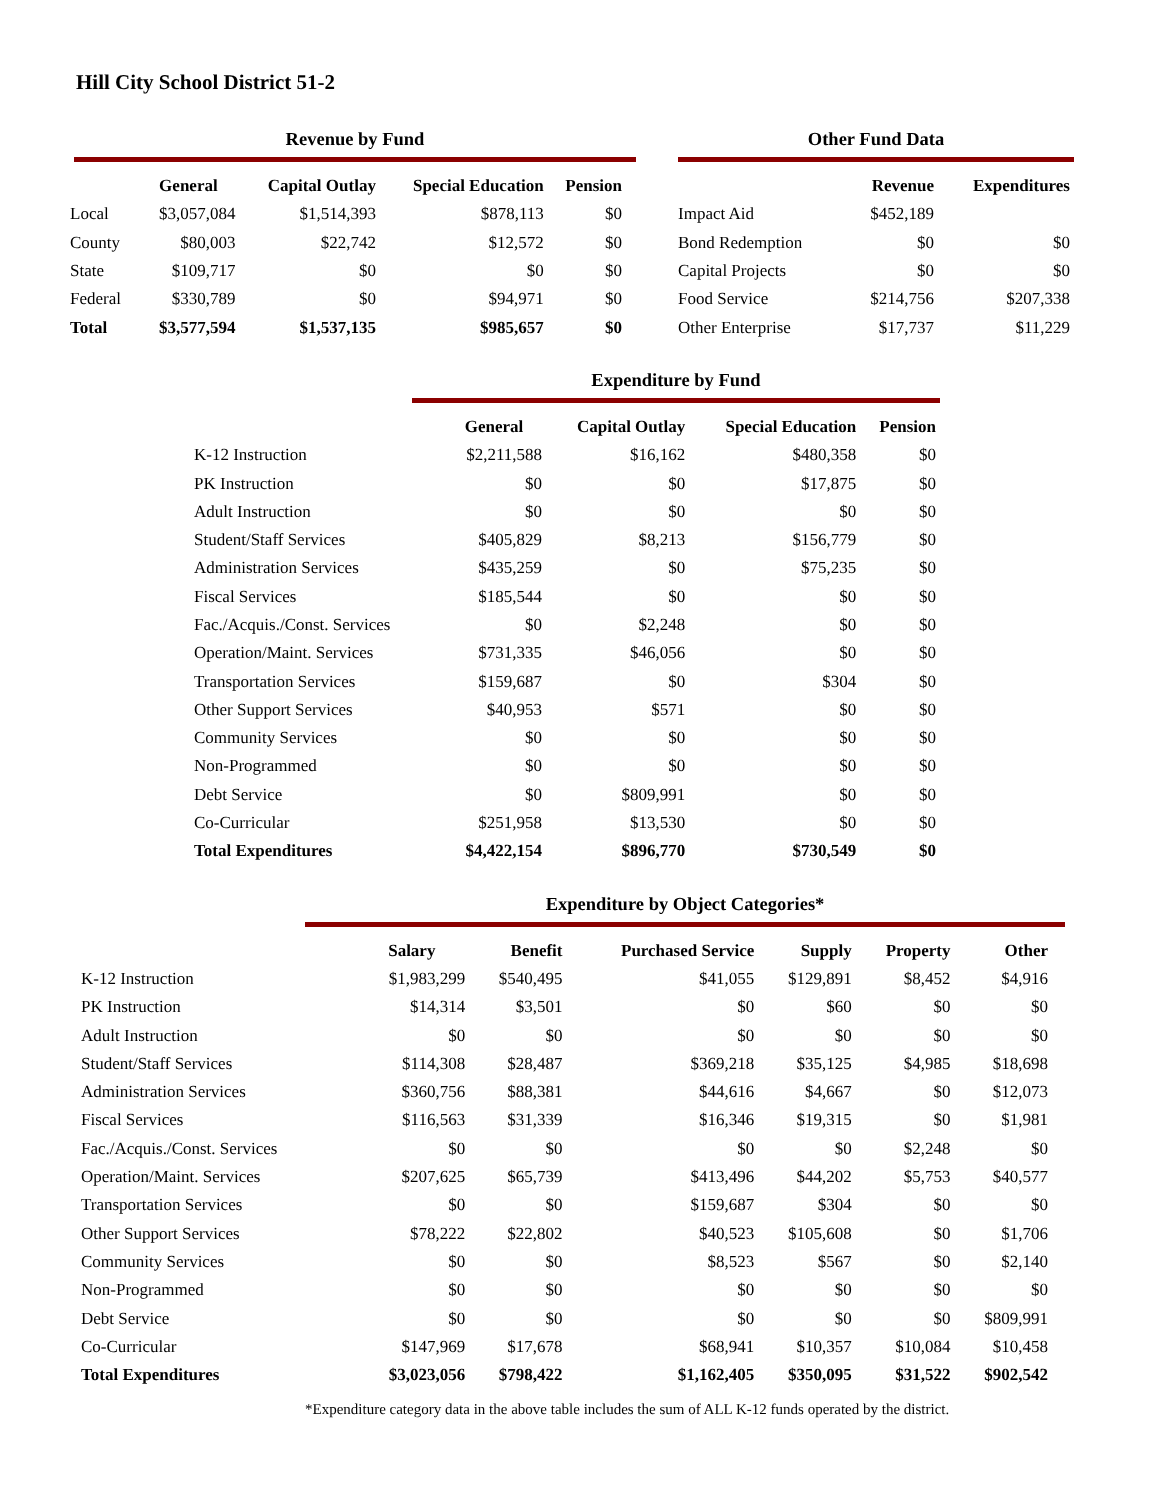Hill City School District 51-2
Revenue by Fund
| | General | Capital Outlay | Special Education | Pension |
| --- | --- | --- | --- | --- |
| Local | $3,057,084 | $1,514,393 | $878,113 | $0 |
| County | $80,003 | $22,742 | $12,572 | $0 |
| State | $109,717 | $0 | $0 | $0 |
| Federal | $330,789 | $0 | $94,971 | $0 |
| Total | $3,577,594 | $1,537,135 | $985,657 | $0 |
Other Fund Data
| | Revenue | Expenditures |
| --- | --- | --- |
| Impact Aid | $452,189 | |
| Bond Redemption | $0 | $0 |
| Capital Projects | $0 | $0 |
| Food Service | $214,756 | $207,338 |
| Other Enterprise | $17,737 | $11,229 |
Expenditure by Fund
| | General | Capital Outlay | Special Education | Pension |
| --- | --- | --- | --- | --- |
| K-12 Instruction | $2,211,588 | $16,162 | $480,358 | $0 |
| PK Instruction | $0 | $0 | $17,875 | $0 |
| Adult Instruction | $0 | $0 | $0 | $0 |
| Student/Staff Services | $405,829 | $8,213 | $156,779 | $0 |
| Administration Services | $435,259 | $0 | $75,235 | $0 |
| Fiscal Services | $185,544 | $0 | $0 | $0 |
| Fac./Acquis./Const. Services | $0 | $2,248 | $0 | $0 |
| Operation/Maint. Services | $731,335 | $46,056 | $0 | $0 |
| Transportation Services | $159,687 | $0 | $304 | $0 |
| Other Support Services | $40,953 | $571 | $0 | $0 |
| Community Services | $0 | $0 | $0 | $0 |
| Non-Programmed | $0 | $0 | $0 | $0 |
| Debt Service | $0 | $809,991 | $0 | $0 |
| Co-Curricular | $251,958 | $13,530 | $0 | $0 |
| Total Expenditures | $4,422,154 | $896,770 | $730,549 | $0 |
Expenditure by Object Categories*
| | Salary | Benefit | Purchased Service | Supply | Property | Other |
| --- | --- | --- | --- | --- | --- | --- |
| K-12 Instruction | $1,983,299 | $540,495 | $41,055 | $129,891 | $8,452 | $4,916 |
| PK Instruction | $14,314 | $3,501 | $0 | $60 | $0 | $0 |
| Adult Instruction | $0 | $0 | $0 | $0 | $0 | $0 |
| Student/Staff Services | $114,308 | $28,487 | $369,218 | $35,125 | $4,985 | $18,698 |
| Administration Services | $360,756 | $88,381 | $44,616 | $4,667 | $0 | $12,073 |
| Fiscal Services | $116,563 | $31,339 | $16,346 | $19,315 | $0 | $1,981 |
| Fac./Acquis./Const. Services | $0 | $0 | $0 | $0 | $2,248 | $0 |
| Operation/Maint. Services | $207,625 | $65,739 | $413,496 | $44,202 | $5,753 | $40,577 |
| Transportation Services | $0 | $0 | $159,687 | $304 | $0 | $0 |
| Other Support Services | $78,222 | $22,802 | $40,523 | $105,608 | $0 | $1,706 |
| Community Services | $0 | $0 | $8,523 | $567 | $0 | $2,140 |
| Non-Programmed | $0 | $0 | $0 | $0 | $0 | $0 |
| Debt Service | $0 | $0 | $0 | $0 | $0 | $809,991 |
| Co-Curricular | $147,969 | $17,678 | $68,941 | $10,357 | $10,084 | $10,458 |
| Total Expenditures | $3,023,056 | $798,422 | $1,162,405 | $350,095 | $31,522 | $902,542 |
*Expenditure category data in the above table includes the sum of ALL K-12 funds operated by the district.